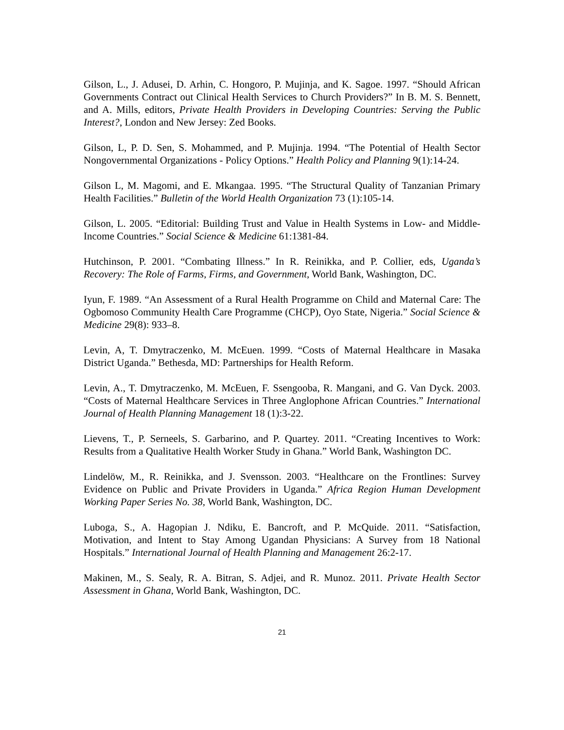Gilson, L., J. Adusei, D. Arhin, C. Hongoro, P. Mujinja, and K. Sagoe. 1997. “Should African Governments Contract out Clinical Health Services to Church Providers?” In B. M. S. Bennett, and A. Mills, editors, Private Health Providers in Developing Countries: Serving the Public Interest?, London and New Jersey: Zed Books.
Gilson, L, P. D. Sen, S. Mohammed, and P. Mujinja. 1994. “The Potential of Health Sector Nongovernmental Organizations - Policy Options.” Health Policy and Planning 9(1):14-24.
Gilson L, M. Magomi, and E. Mkangaa. 1995. “The Structural Quality of Tanzanian Primary Health Facilities.” Bulletin of the World Health Organization 73 (1):105-14.
Gilson, L. 2005. “Editorial: Building Trust and Value in Health Systems in Low- and Middle-Income Countries.” Social Science & Medicine 61:1381-84.
Hutchinson, P. 2001. “Combating Illness.” In R. Reinikka, and P. Collier, eds, Uganda’s Recovery: The Role of Farms, Firms, and Government, World Bank, Washington, DC.
Iyun, F. 1989. “An Assessment of a Rural Health Programme on Child and Maternal Care: The Ogbomoso Community Health Care Programme (CHCP), Oyo State, Nigeria.” Social Science & Medicine 29(8): 933–8.
Levin, A, T. Dmytraczenko, M. McEuen. 1999. “Costs of Maternal Healthcare in Masaka District Uganda.” Bethesda, MD: Partnerships for Health Reform.
Levin, A., T. Dmytraczenko, M. McEuen, F. Ssengooba, R. Mangani, and G. Van Dyck. 2003. “Costs of Maternal Healthcare Services in Three Anglophone African Countries.” International Journal of Health Planning Management 18 (1):3-22.
Lievens, T., P. Serneels, S. Garbarino, and P. Quartey. 2011. “Creating Incentives to Work: Results from a Qualitative Health Worker Study in Ghana.” World Bank, Washington DC.
Lindelöw, M., R. Reinikka, and J. Svensson. 2003. “Healthcare on the Frontlines: Survey Evidence on Public and Private Providers in Uganda.” Africa Region Human Development Working Paper Series No. 38, World Bank, Washington, DC.
Luboga, S., A. Hagopian J. Ndiku, E. Bancroft, and P. McQuide. 2011. “Satisfaction, Motivation, and Intent to Stay Among Ugandan Physicians: A Survey from 18 National Hospitals.” International Journal of Health Planning and Management 26:2-17.
Makinen, M., S. Sealy, R. A. Bitran, S. Adjei, and R. Munoz. 2011. Private Health Sector Assessment in Ghana, World Bank, Washington, DC.
21